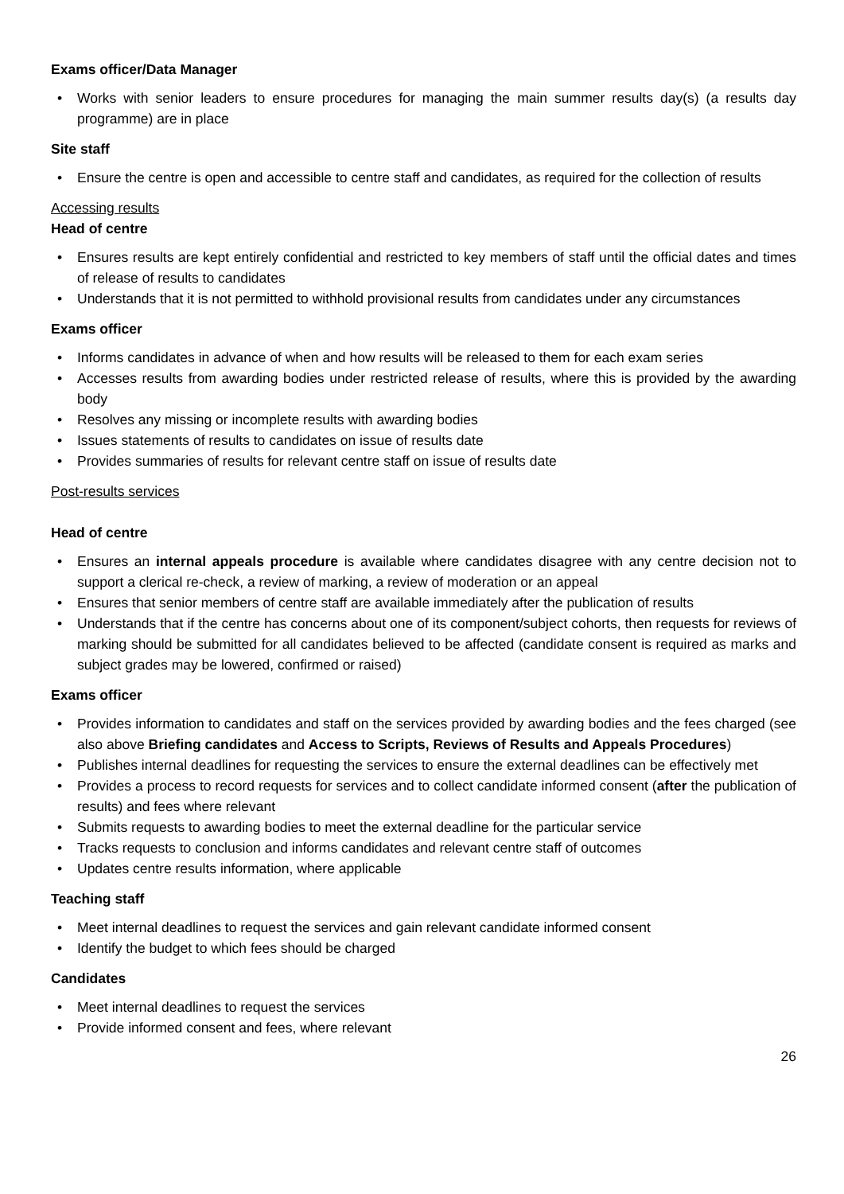Exams officer/Data Manager
• Works with senior leaders to ensure procedures for managing the main summer results day(s) (a results day programme) are in place
Site staff
• Ensure the centre is open and accessible to centre staff and candidates, as required for the collection of results
Accessing results
Head of centre
• Ensures results are kept entirely confidential and restricted to key members of staff until the official dates and times of release of results to candidates
• Understands that it is not permitted to withhold provisional results from candidates under any circumstances
Exams officer
• Informs candidates in advance of when and how results will be released to them for each exam series
• Accesses results from awarding bodies under restricted release of results, where this is provided by the awarding body
• Resolves any missing or incomplete results with awarding bodies
• Issues statements of results to candidates on issue of results date
• Provides summaries of results for relevant centre staff on issue of results date
Post-results services
Head of centre
• Ensures an internal appeals procedure is available where candidates disagree with any centre decision not to support a clerical re-check, a review of marking, a review of moderation or an appeal
• Ensures that senior members of centre staff are available immediately after the publication of results
• Understands that if the centre has concerns about one of its component/subject cohorts, then requests for reviews of marking should be submitted for all candidates believed to be affected (candidate consent is required as marks and subject grades may be lowered, confirmed or raised)
Exams officer
• Provides information to candidates and staff on the services provided by awarding bodies and the fees charged (see also above Briefing candidates and Access to Scripts, Reviews of Results and Appeals Procedures)
• Publishes internal deadlines for requesting the services to ensure the external deadlines can be effectively met
• Provides a process to record requests for services and to collect candidate informed consent (after the publication of results) and fees where relevant
• Submits requests to awarding bodies to meet the external deadline for the particular service
• Tracks requests to conclusion and informs candidates and relevant centre staff of outcomes
• Updates centre results information, where applicable
Teaching staff
• Meet internal deadlines to request the services and gain relevant candidate informed consent
• Identify the budget to which fees should be charged
Candidates
• Meet internal deadlines to request the services
• Provide informed consent and fees, where relevant
26